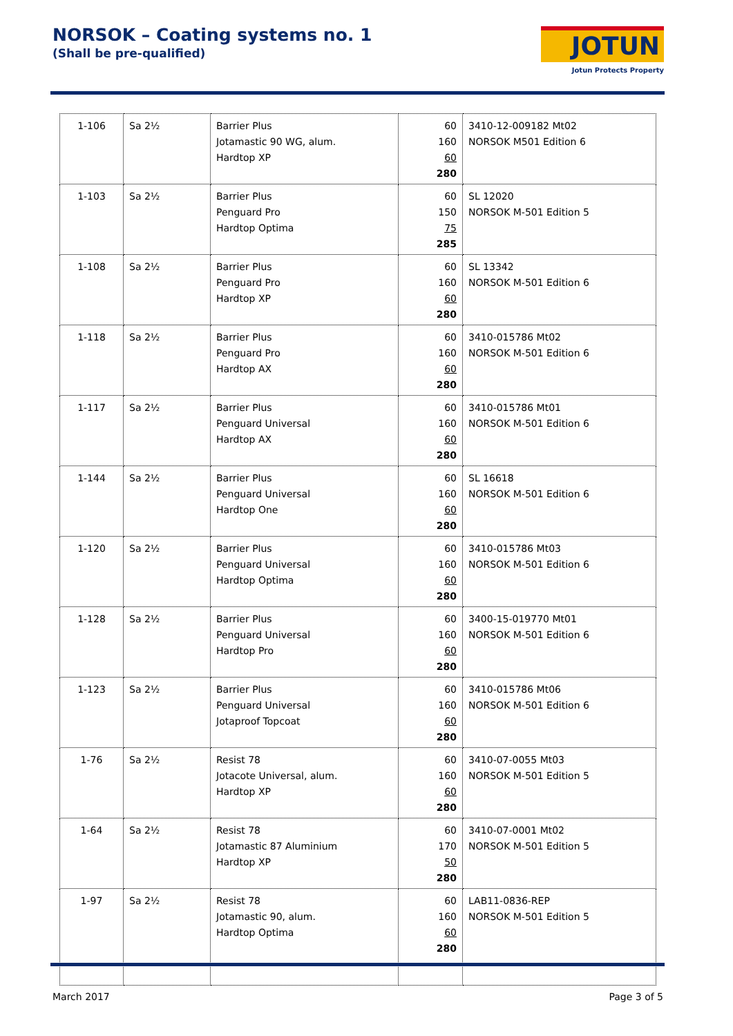NORSOK – Coating systems no. 1
(Shall be pre-qualified)
JOTUN
Jotun Protects Property
| 1-106 | Sa 2½ | Barrier Plus Jotamastic 90 WG, alum. Hardtop XP | 60 160 60 280 | 3410-12-009182 Mt02 NORSOK M501 Edition 6 |
| 1-103 | Sa 2½ | Barrier Plus Penguard Pro Hardtop Optima | 60 150 75 285 | SL 12020 NORSOK M-501 Edition 5 |
| 1-108 | Sa 2½ | Barrier Plus Penguard Pro Hardtop XP | 60 160 60 280 | SL 13342 NORSOK M-501 Edition 6 |
| 1-118 | Sa 2½ | Barrier Plus Penguard Pro Hardtop AX | 60 160 60 280 | 3410-015786 Mt02 NORSOK M-501 Edition 6 |
| 1-117 | Sa 2½ | Barrier Plus Penguard Universal Hardtop AX | 60 160 60 280 | 3410-015786 Mt01 NORSOK M-501 Edition 6 |
| 1-144 | Sa 2½ | Barrier Plus Penguard Universal Hardtop One | 60 160 60 280 | SL 16618 NORSOK M-501 Edition 6 |
| 1-120 | Sa 2½ | Barrier Plus Penguard Universal Hardtop Optima | 60 160 60 280 | 3410-015786 Mt03 NORSOK M-501 Edition 6 |
| 1-128 | Sa 2½ | Barrier Plus Penguard Universal Hardtop Pro | 60 160 60 280 | 3400-15-019770 Mt01 NORSOK M-501 Edition 6 |
| 1-123 | Sa 2½ | Barrier Plus Penguard Universal Jotaproof Topcoat | 60 160 60 280 | 3410-015786 Mt06 NORSOK M-501 Edition 6 |
| 1-76 | Sa 2½ | Resist 78 Jotacote Universal, alum. Hardtop XP | 60 160 60 280 | 3410-07-0055 Mt03 NORSOK M-501 Edition 5 |
| 1-64 | Sa 2½ | Resist 78 Jotamastic 87 Aluminium Hardtop XP | 60 170 50 280 | 3410-07-0001 Mt02 NORSOK M-501 Edition 5 |
| 1-97 | Sa 2½ | Resist 78 Jotamastic 90, alum. Hardtop Optima | 60 160 60 280 | LAB11-0836-REP NORSOK M-501 Edition 5 |
March 2017 Page 3 of 5